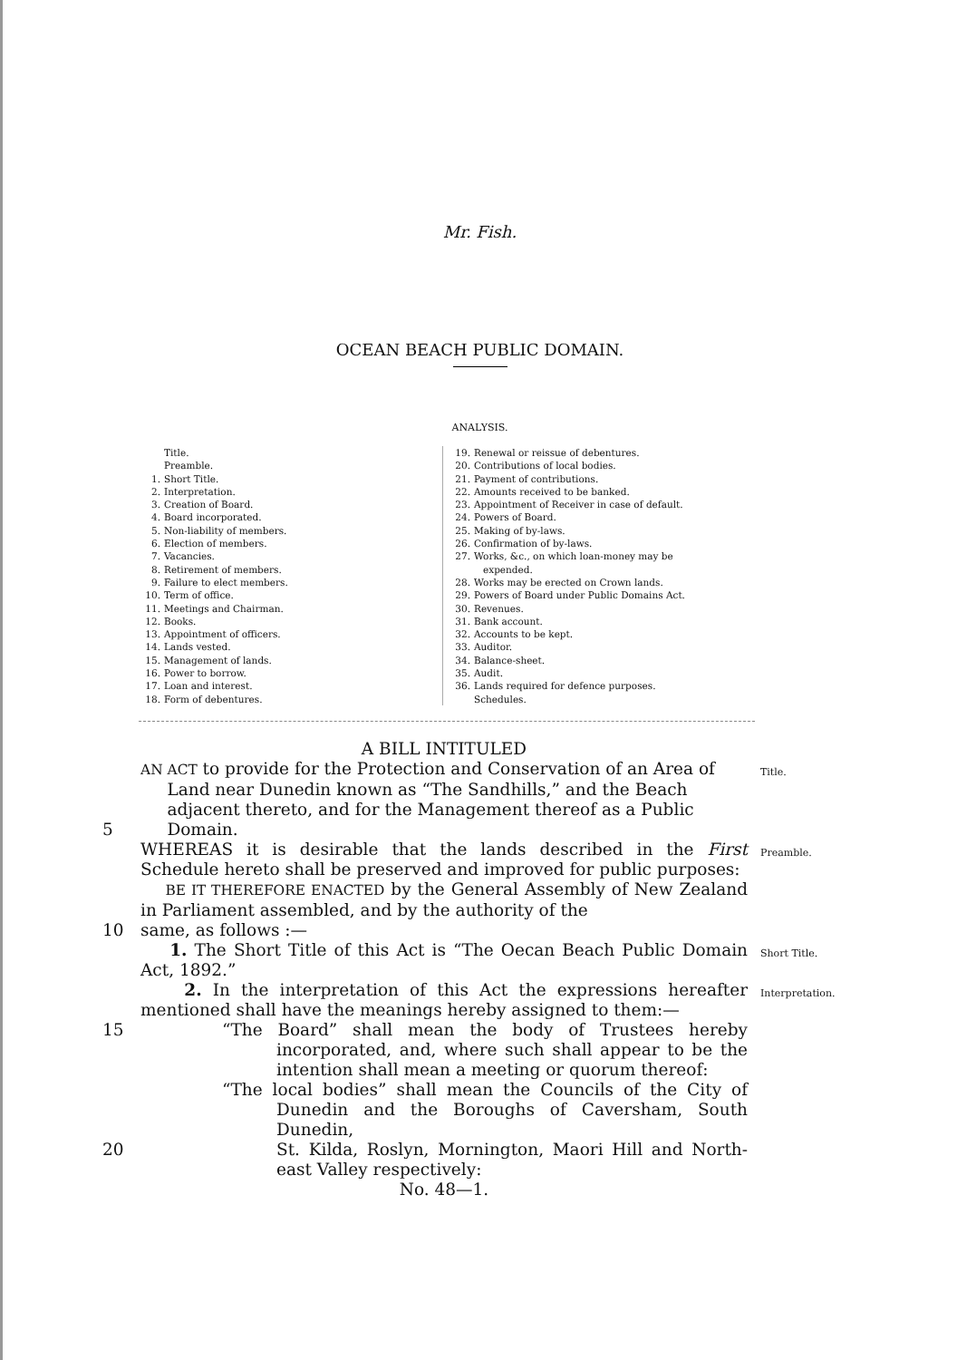Mr. Fish.
OCEAN BEACH PUBLIC DOMAIN.
ANALYSIS.
Title.
Preamble.
1. Short Title.
2. Interpretation.
3. Creation of Board.
4. Board incorporated.
5. Non-liability of members.
6. Election of members.
7. Vacancies.
8. Retirement of members.
9. Failure to elect members.
10. Term of office.
11. Meetings and Chairman.
12. Books.
13. Appointment of officers.
14. Lands vested.
15. Management of lands.
16. Power to borrow.
17. Loan and interest.
18. Form of debentures.
19. Renewal or reissue of debentures.
20. Contributions of local bodies.
21. Payment of contributions.
22. Amounts received to be banked.
23. Appointment of Receiver in case of default.
24. Powers of Board.
25. Making of by-laws.
26. Confirmation of by-laws.
27. Works, &c., on which loan-money may be
expended.
28. Works may be erected on Crown lands.
29. Powers of Board under Public Domains Act.
30. Revenues.
31. Bank account.
32. Accounts to be kept.
33. Auditor.
34. Balance-sheet.
35. Audit.
36. Lands required for defence purposes.
Schedules.
A BILL INTITULED
AN ACT to provide for the Protection and Conservation of an Area of
Land near Dunedin known as “The Sandhills,” and the Beach
adjacent thereto, and for the Management thereof as a Public
Title.
5 Domain.
WHEREAS it is desirable that the lands described in the First Schedule hereto shall be preserved and improved for public purposes:
Preamble.
BE IT THEREFORE ENACTED by the General Assembly of New Zealand in Parliament assembled, and by the authority of the
10 same, as follows :—
1. The Short Title of this Act is “The Oecan Beach Public Domain Act, 1892.”
Short Title.
2. In the interpretation of this Act the expressions hereafter mentioned shall have the meanings hereby assigned to them:—
Interpretation.
15 “The Board” shall mean the body of Trustees hereby incorporated, and, where such shall appear to be the intention shall mean a meeting or quorum thereof:
“The local bodies” shall mean the Councils of the City of Dunedin and the Boroughs of Caversham, South Dunedin,
20 St. Kilda, Roslyn, Mornington, Maori Hill and North-east Valley respectively:
No. 48—1.